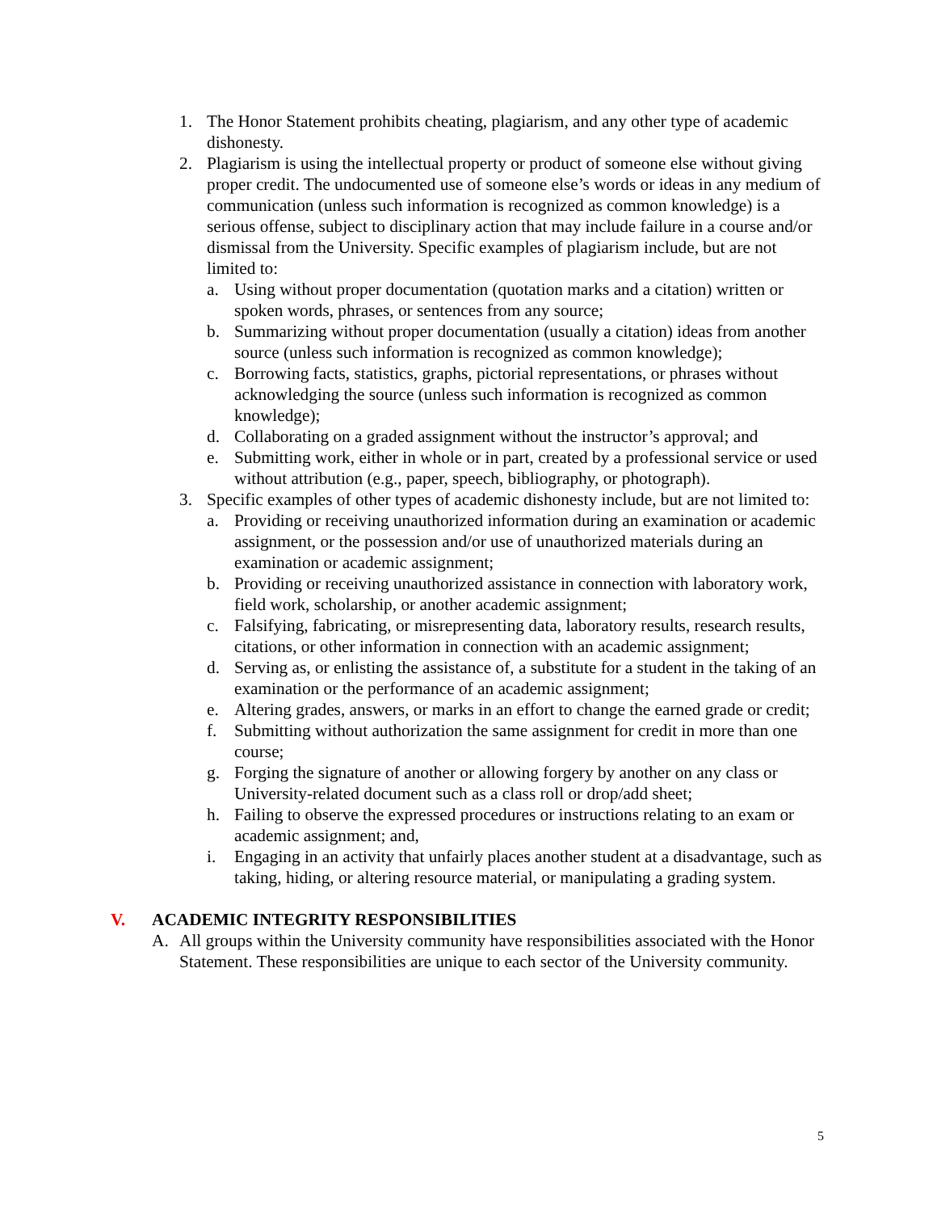1. The Honor Statement prohibits cheating, plagiarism, and any other type of academic dishonesty.
2. Plagiarism is using the intellectual property or product of someone else without giving proper credit. The undocumented use of someone else’s words or ideas in any medium of communication (unless such information is recognized as common knowledge) is a serious offense, subject to disciplinary action that may include failure in a course and/or dismissal from the University. Specific examples of plagiarism include, but are not limited to:
a. Using without proper documentation (quotation marks and a citation) written or spoken words, phrases, or sentences from any source;
b. Summarizing without proper documentation (usually a citation) ideas from another source (unless such information is recognized as common knowledge);
c. Borrowing facts, statistics, graphs, pictorial representations, or phrases without acknowledging the source (unless such information is recognized as common knowledge);
d. Collaborating on a graded assignment without the instructor’s approval; and
e. Submitting work, either in whole or in part, created by a professional service or used without attribution (e.g., paper, speech, bibliography, or photograph).
3. Specific examples of other types of academic dishonesty include, but are not limited to:
a. Providing or receiving unauthorized information during an examination or academic assignment, or the possession and/or use of unauthorized materials during an examination or academic assignment;
b. Providing or receiving unauthorized assistance in connection with laboratory work, field work, scholarship, or another academic assignment;
c. Falsifying, fabricating, or misrepresenting data, laboratory results, research results, citations, or other information in connection with an academic assignment;
d. Serving as, or enlisting the assistance of, a substitute for a student in the taking of an examination or the performance of an academic assignment;
e. Altering grades, answers, or marks in an effort to change the earned grade or credit;
f. Submitting without authorization the same assignment for credit in more than one course;
g. Forging the signature of another or allowing forgery by another on any class or University-related document such as a class roll or drop/add sheet;
h. Failing to observe the expressed procedures or instructions relating to an exam or academic assignment; and,
i. Engaging in an activity that unfairly places another student at a disadvantage, such as taking, hiding, or altering resource material, or manipulating a grading system.
V. ACADEMIC INTEGRITY RESPONSIBILITIES
A. All groups within the University community have responsibilities associated with the Honor Statement. These responsibilities are unique to each sector of the University community.
5